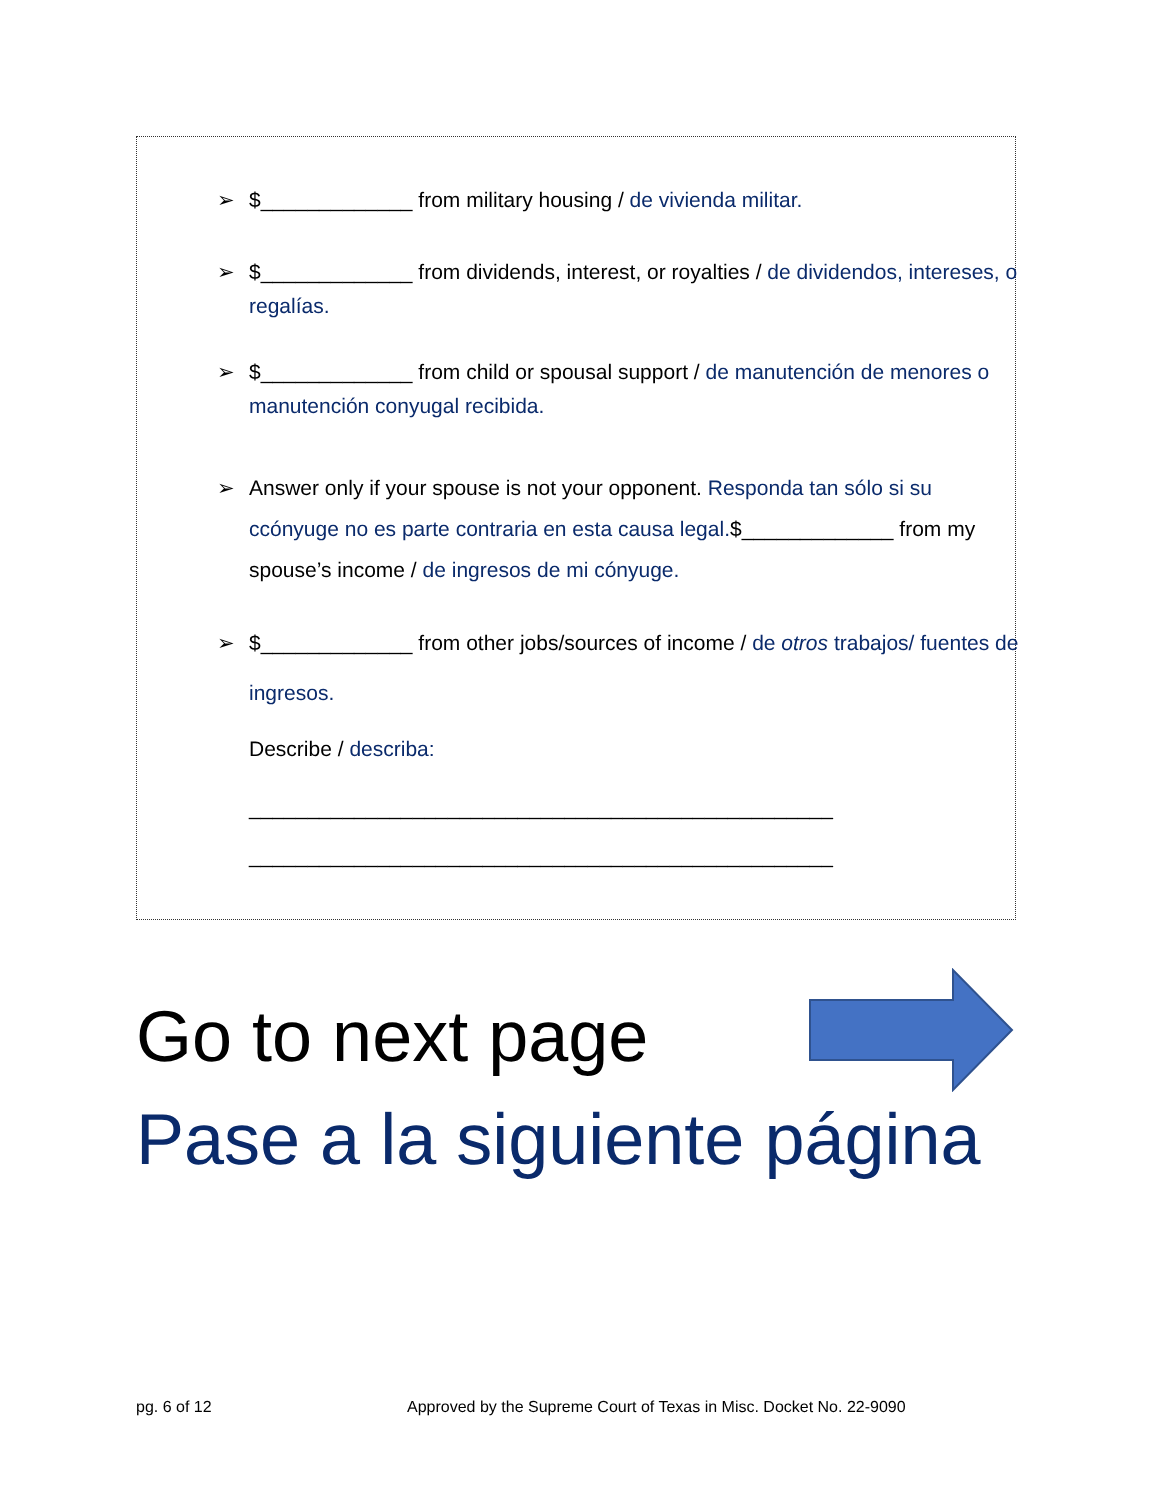➢ $_____________ from military housing / de vivienda militar.
➢ $_____________ from dividends, interest, or royalties / de dividendos, intereses, o regalías.
➢ $_____________ from child or spousal support / de manutención de menores o manutención conyugal recibida.
➢ Answer only if your spouse is not your opponent. Responda tan sólo si su ccónyuge no es parte contraria en esta causa legal.$_____________ from my spouse’s income / de ingresos de mi cónyuge.
➢ $_____________ from other jobs/sources of income / de otros trabajos/ fuentes de ingresos.
Describe / describa:
__________________________________________________
__________________________________________________
Go to next page
Pase a la siguiente página
pg. 6 of 12
Approved by the Supreme Court of Texas in Misc. Docket No. 22-9090